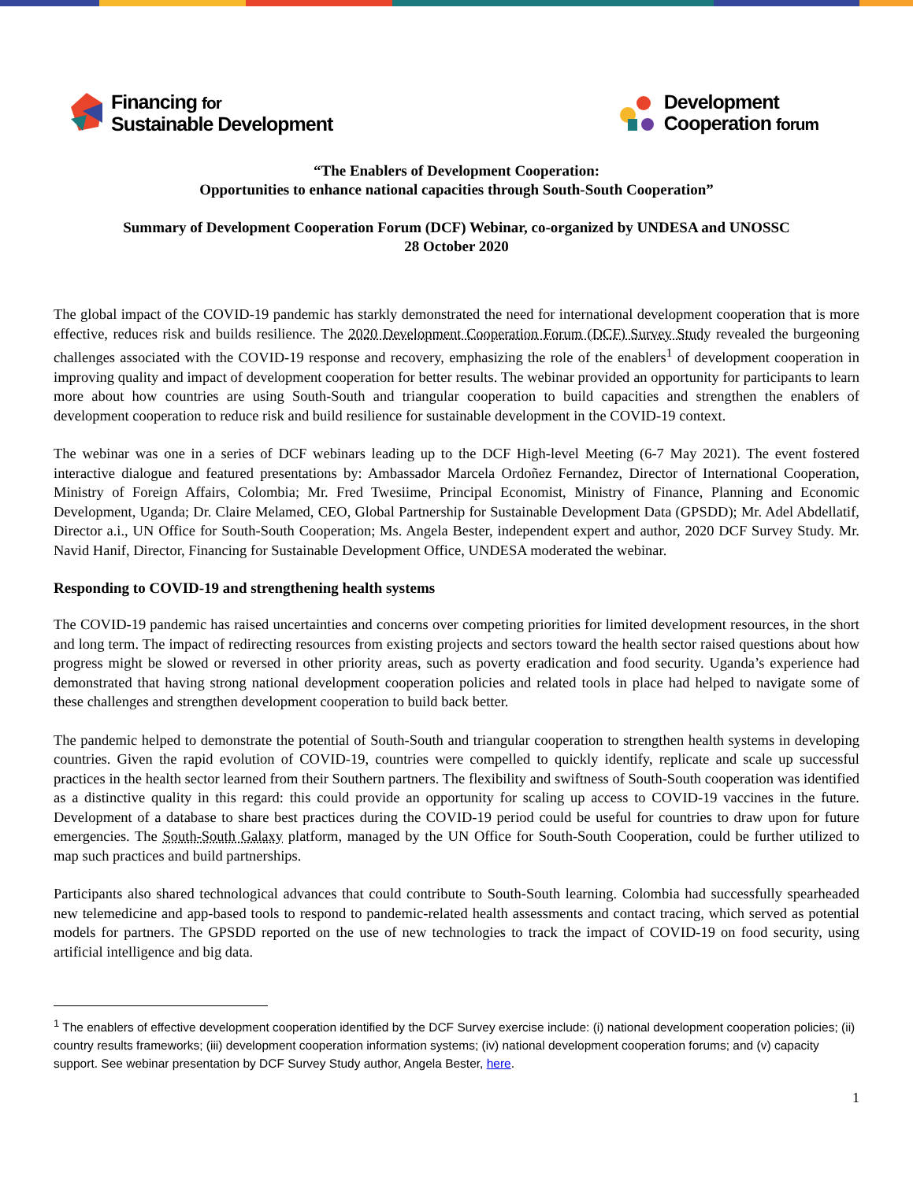Financing for
Sustainable Development
Development
Cooperation forum
“The Enablers of Development Cooperation:
Opportunities to enhance national capacities through South-South Cooperation”
Summary of Development Cooperation Forum (DCF) Webinar, co-organized by UNDESA and UNOSSC
28 October 2020
The global impact of the COVID-19 pandemic has starkly demonstrated the need for international development cooperation that is more effective, reduces risk and builds resilience. The 2020 Development Cooperation Forum (DCF) Survey Study revealed the burgeoning challenges associated with the COVID-19 response and recovery, emphasizing the role of the enablers<sup>1</sup> of development cooperation in improving quality and impact of development cooperation for better results. The webinar provided an opportunity for participants to learn more about how countries are using South-South and triangular cooperation to build capacities and strengthen the enablers of development cooperation to reduce risk and build resilience for sustainable development in the COVID-19 context.
The webinar was one in a series of DCF webinars leading up to the DCF High-level Meeting (6-7 May 2021). The event fostered interactive dialogue and featured presentations by: Ambassador Marcela Ordoñez Fernandez, Director of International Cooperation, Ministry of Foreign Affairs, Colombia; Mr. Fred Twesiime, Principal Economist, Ministry of Finance, Planning and Economic Development, Uganda; Dr. Claire Melamed, CEO, Global Partnership for Sustainable Development Data (GPSDD); Mr. Adel Abdellatif, Director a.i., UN Office for South-South Cooperation; Ms. Angela Bester, independent expert and author, 2020 DCF Survey Study. Mr. Navid Hanif, Director, Financing for Sustainable Development Office, UNDESA moderated the webinar.
Responding to COVID-19 and strengthening health systems
The COVID-19 pandemic has raised uncertainties and concerns over competing priorities for limited development resources, in the short and long term. The impact of redirecting resources from existing projects and sectors toward the health sector raised questions about how progress might be slowed or reversed in other priority areas, such as poverty eradication and food security. Uganda’s experience had demonstrated that having strong national development cooperation policies and related tools in place had helped to navigate some of these challenges and strengthen development cooperation to build back better.
The pandemic helped to demonstrate the potential of South-South and triangular cooperation to strengthen health systems in developing countries. Given the rapid evolution of COVID-19, countries were compelled to quickly identify, replicate and scale up successful practices in the health sector learned from their Southern partners. The flexibility and swiftness of South-South cooperation was identified as a distinctive quality in this regard: this could provide an opportunity for scaling up access to COVID-19 vaccines in the future. Development of a database to share best practices during the COVID-19 period could be useful for countries to draw upon for future emergencies. The South-South Galaxy platform, managed by the UN Office for South-South Cooperation, could be further utilized to map such practices and build partnerships.
Participants also shared technological advances that could contribute to South-South learning. Colombia had successfully spearheaded new telemedicine and app-based tools to respond to pandemic-related health assessments and contact tracing, which served as potential models for partners. The GPSDD reported on the use of new technologies to track the impact of COVID-19 on food security, using artificial intelligence and big data.
<sup>1</sup> The enablers of effective development cooperation identified by the DCF Survey exercise include: (i) national development cooperation policies; (ii) country results frameworks; (iii) development cooperation information systems; (iv) national development cooperation forums; and (v) capacity support. See webinar presentation by DCF Survey Study author, Angela Bester, here.
1